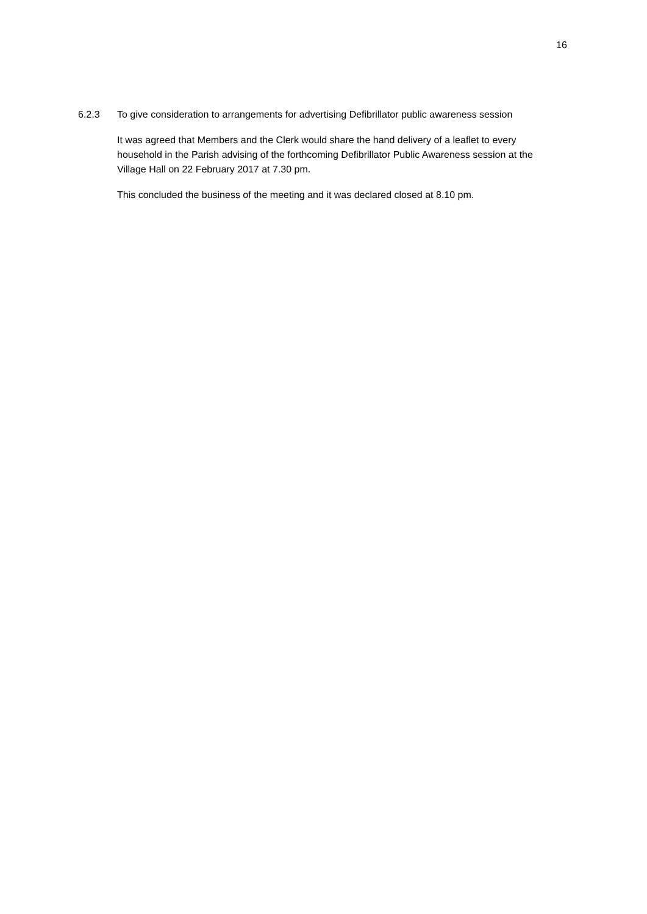16
6.2.3 To give consideration to arrangements for advertising Defibrillator public awareness session
It was agreed that Members and the Clerk would share the hand delivery of a leaflet to every household in the Parish advising of the forthcoming Defibrillator Public Awareness session at the Village Hall on 22 February 2017 at 7.30 pm.
This concluded the business of the meeting and it was declared closed at 8.10 pm.